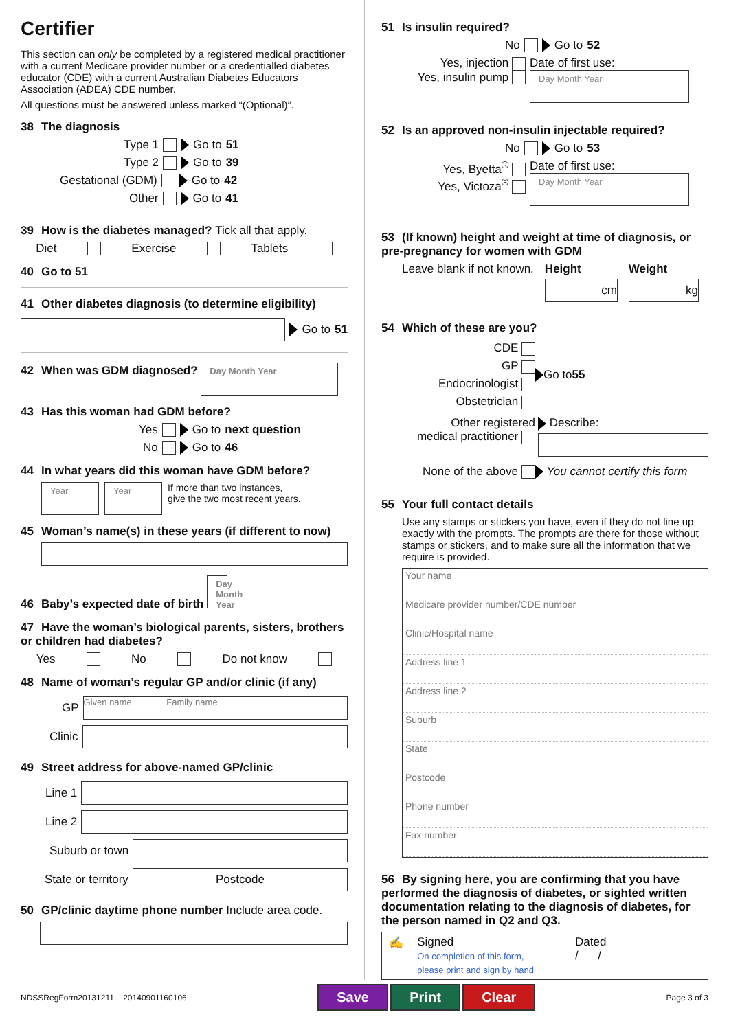Certifier
This section can only be completed by a registered medical practitioner with a current Medicare provider number or a credentialled diabetes educator (CDE) with a current Australian Diabetes Educators Association (ADEA) CDE number.
All questions must be answered unless marked “(Optional)”.
38 The diagnosis
Type 1 Go to 51
Type 2 Go to 39
Gestational (GDM) Go to 42
Other Go to 41
39 How is the diabetes managed? Tick all that apply.
Diet Exercise Tablets
40 Go to 51
41 Other diabetes diagnosis (to determine eligibility)
Go to 51
42 When was GDM diagnosed? Day Month Year
43 Has this woman had GDM before?
Yes Go to next question
No Go to 46
44 In what years did this woman have GDM before?
Year Year If more than two instances,
give the two most recent years.
45 Woman’s name(s) in these years (if different to now)
46 Baby’s expected date of birth Day Month Year
47 Have the woman’s biological parents, sisters, brothers or children had diabetes?
Yes No Do not know
48 Name of woman’s regular GP and/or clinic (if any)
GP
Given name Family name
Clinic
49 Street address for above-named GP/clinic
Line 1
Line 2
Suburb or town
State or territory
Postcode
50 GP/clinic daytime phone number Include area code.
51 Is insulin required?
No Go to 52
Yes, injection
Yes, insulin pump
Date of first use:
Day Month Year
52 Is an approved non-insulin injectable required?
No Go to 53
Yes, Byetta<sup>®</sup>
Yes, Victoza<sup>®</sup>
Date of first use:
Day Month Year
53 (If known) height and weight at time of diagnosis, or pre-pregnancy for women with GDM
Leave blank if not known. Height
cm
Weight
kg
54 Which of these are you?
CDE
GP
Endocrinologist
Obstetrician
Go to 55
Other registered
medical practitioner
Describe:
None of the above You cannot certify this form
55 Your full contact details
Use any stamps or stickers you have, even if they do not line up exactly with the prompts. The prompts are there for those without stamps or stickers, and to make sure all the information that we require is provided.
Your name
Medicare provider number/CDE number
Clinic/Hospital name
Address line 1
Address line 2
Suburb
State
Postcode
Phone number
Fax number
56 By signing here, you are confirming that you have performed the diagnosis of diabetes, or sighted written documentation relating to the diagnosis of diabetes, for the person named in Q2 and Q3.
✍ Signed
On completion of this form,
please print and sign by hand
Dated
/ /
NDSSRegForm20131211 20140901160106 Save Print Clear Page 3 of 3